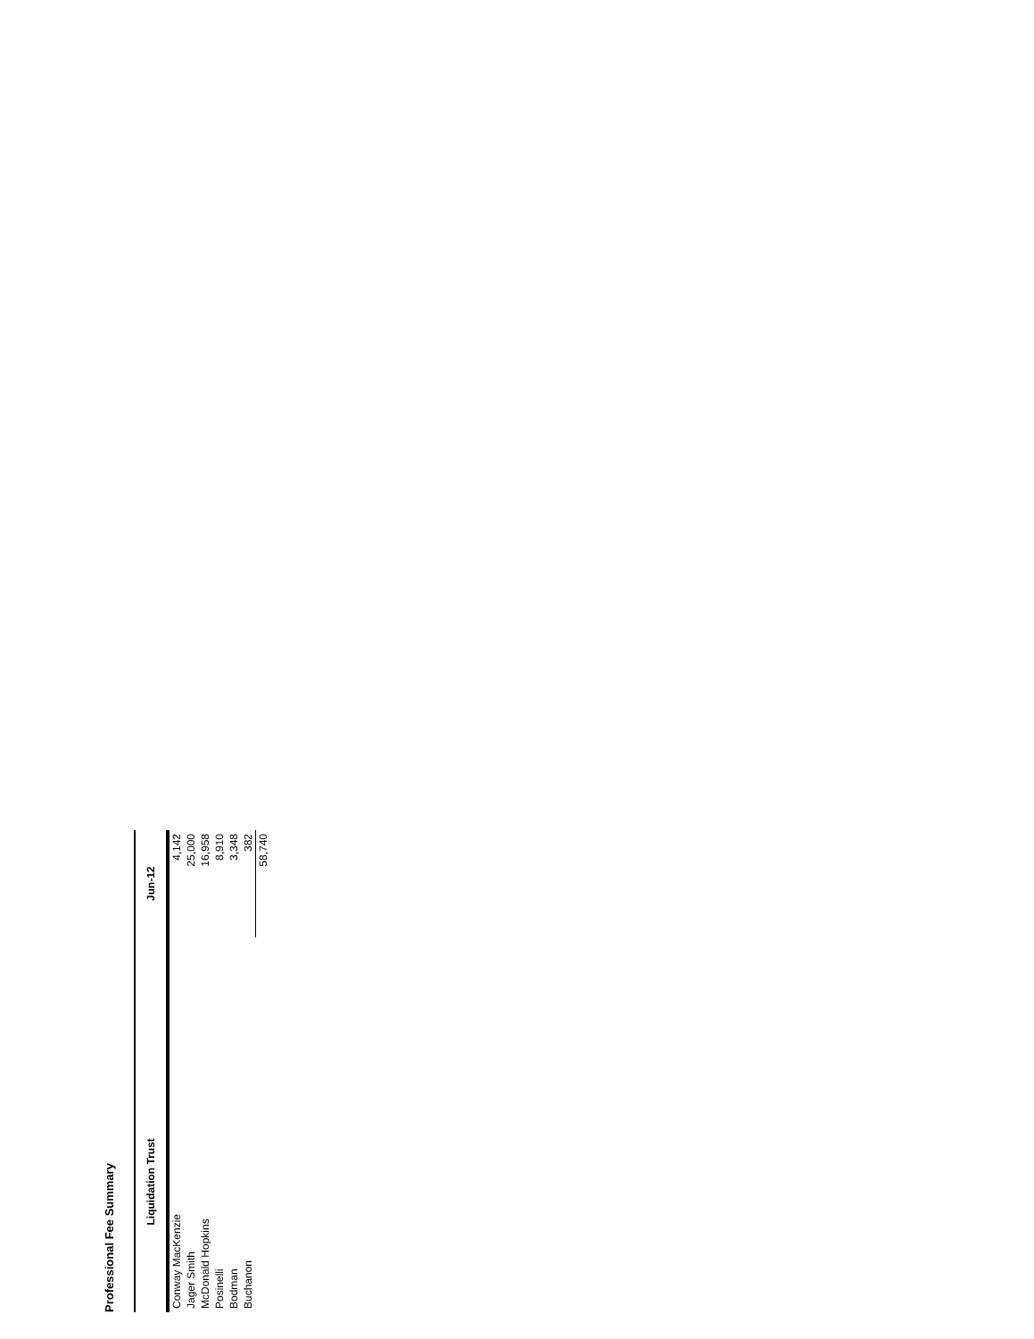Professional Fee Summary
| Liquidation Trust | | Jun-12 |
| --- | --- | --- |
| Conway MacKenzie | | 4,142 |
| Jager Smith | | 25,000 |
| McDonald Hopkins | | 16,958 |
| Posinelli | | 8,910 |
| Bodman | | 3,348 |
| Buchanon | | 382 |
| | | 58,740 |